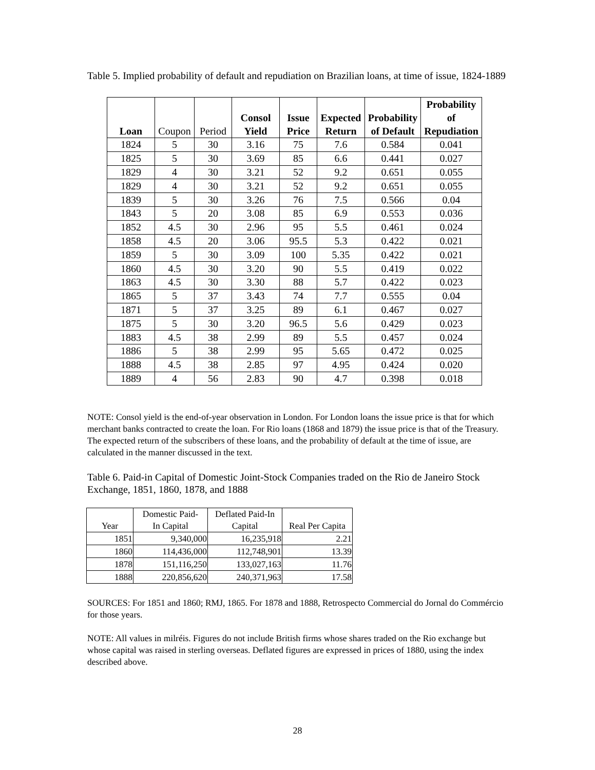Table 5. Implied probability of default and repudiation on Brazilian loans, at time of issue, 1824-1889
| Loan | Coupon | Period | Consol Yield | Issue Price | Expected Return | Probability of Default | Probability of Repudiation |
| --- | --- | --- | --- | --- | --- | --- | --- |
| 1824 | 5 | 30 | 3.16 | 75 | 7.6 | 0.584 | 0.041 |
| 1825 | 5 | 30 | 3.69 | 85 | 6.6 | 0.441 | 0.027 |
| 1829 | 4 | 30 | 3.21 | 52 | 9.2 | 0.651 | 0.055 |
| 1829 | 4 | 30 | 3.21 | 52 | 9.2 | 0.651 | 0.055 |
| 1839 | 5 | 30 | 3.26 | 76 | 7.5 | 0.566 | 0.04 |
| 1843 | 5 | 20 | 3.08 | 85 | 6.9 | 0.553 | 0.036 |
| 1852 | 4.5 | 30 | 2.96 | 95 | 5.5 | 0.461 | 0.024 |
| 1858 | 4.5 | 20 | 3.06 | 95.5 | 5.3 | 0.422 | 0.021 |
| 1859 | 5 | 30 | 3.09 | 100 | 5.35 | 0.422 | 0.021 |
| 1860 | 4.5 | 30 | 3.20 | 90 | 5.5 | 0.419 | 0.022 |
| 1863 | 4.5 | 30 | 3.30 | 88 | 5.7 | 0.422 | 0.023 |
| 1865 | 5 | 37 | 3.43 | 74 | 7.7 | 0.555 | 0.04 |
| 1871 | 5 | 37 | 3.25 | 89 | 6.1 | 0.467 | 0.027 |
| 1875 | 5 | 30 | 3.20 | 96.5 | 5.6 | 0.429 | 0.023 |
| 1883 | 4.5 | 38 | 2.99 | 89 | 5.5 | 0.457 | 0.024 |
| 1886 | 5 | 38 | 2.99 | 95 | 5.65 | 0.472 | 0.025 |
| 1888 | 4.5 | 38 | 2.85 | 97 | 4.95 | 0.424 | 0.020 |
| 1889 | 4 | 56 | 2.83 | 90 | 4.7 | 0.398 | 0.018 |
NOTE: Consol yield is the end-of-year observation in London. For London loans the issue price is that for which merchant banks contracted to create the loan. For Rio loans (1868 and 1879) the issue price is that of the Treasury. The expected return of the subscribers of these loans, and the probability of default at the time of issue, are calculated in the manner discussed in the text.
Table 6. Paid-in Capital of Domestic Joint-Stock Companies traded on the Rio de Janeiro Stock Exchange, 1851, 1860, 1878, and 1888
| Year | Domestic Paid- In Capital | Deflated Paid-In Capital | Real Per Capita |
| --- | --- | --- | --- |
| 1851 | 9,340,000 | 16,235,918 | 2.21 |
| 1860 | 114,436,000 | 112,748,901 | 13.39 |
| 1878 | 151,116,250 | 133,027,163 | 11.76 |
| 1888 | 220,856,620 | 240,371,963 | 17.58 |
SOURCES: For 1851 and 1860; RMJ, 1865. For 1878 and 1888, Retrospecto Commercial do Jornal do Commércio for those years.
NOTE: All values in milréis. Figures do not include British firms whose shares traded on the Rio exchange but whose capital was raised in sterling overseas. Deflated figures are expressed in prices of 1880, using the index described above.
28